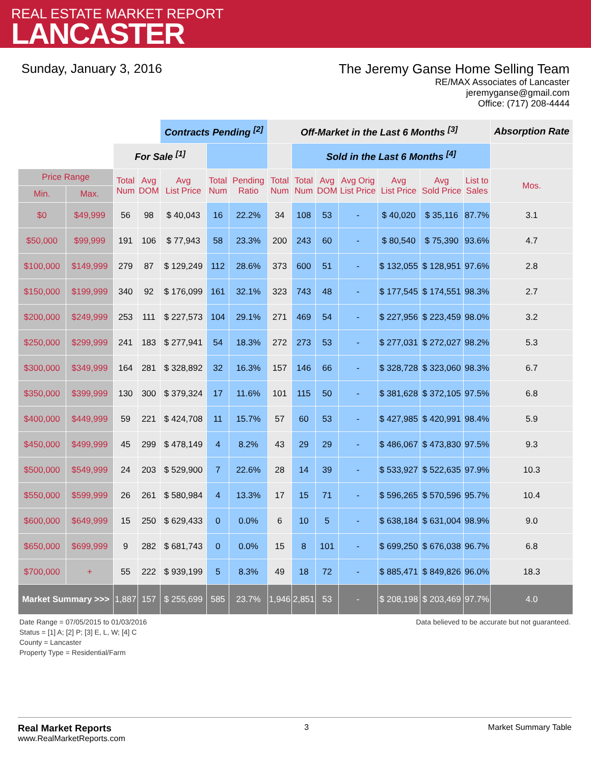REAL ESTATE MARKET REPORT
LANCASTER
Sunday, January 3, 2016 The Jeremy Ganse Home Selling Team
RE/MAX Associates of Lancaster
jeremyganse@gmail.com
Office: (717) 208-4444
| | | | | Contracts Pending <sup>[2]</sup> | | | Off-Market in the Last 6 Months <sup>[3]</sup> | | | | | | | Absorption Rate |
| | | For Sale <sup>[1]</sup> | | | | | | Sold in the Last 6 Months <sup>[4]</sup> | | | | | | |
| Price Range | | Total Num | Avg DOM | Avg List Price | Total Num | Pending Ratio | Total Num | Total Num | Avg DOM | Avg Orig List Price | Avg List Price | Avg Sold Price | List to Sales | Mos. |
| Min. | Max. | | | | | | | | | | | | | |
| $0 | $49,999 | 56 | 98 | $ 40,043 | 16 | 22.2% | 34 | 108 | 53 | - | $ 40,020 | $ 35,116 | 87.7% | 3.1 |
| $50,000 | $99,999 | 191 | 106 | $ 77,943 | 58 | 23.3% | 200 | 243 | 60 | - | $ 80,540 | $ 75,390 | 93.6% | 4.7 |
| $100,000 | $149,999 | 279 | 87 | $ 129,249 | 112 | 28.6% | 373 | 600 | 51 | - | $ 132,055 | $ 128,951 | 97.6% | 2.8 |
| $150,000 | $199,999 | 340 | 92 | $ 176,099 | 161 | 32.1% | 323 | 743 | 48 | - | $ 177,545 | $ 174,551 | 98.3% | 2.7 |
| $200,000 | $249,999 | 253 | 111 | $ 227,573 | 104 | 29.1% | 271 | 469 | 54 | - | $ 227,956 | $ 223,459 | 98.0% | 3.2 |
| $250,000 | $299,999 | 241 | 183 | $ 277,941 | 54 | 18.3% | 272 | 273 | 53 | - | $ 277,031 | $ 272,027 | 98.2% | 5.3 |
| $300,000 | $349,999 | 164 | 281 | $ 328,892 | 32 | 16.3% | 157 | 146 | 66 | - | $ 328,728 | $ 323,060 | 98.3% | 6.7 |
| $350,000 | $399,999 | 130 | 300 | $ 379,324 | 17 | 11.6% | 101 | 115 | 50 | - | $ 381,628 | $ 372,105 | 97.5% | 6.8 |
| $400,000 | $449,999 | 59 | 221 | $ 424,708 | 11 | 15.7% | 57 | 60 | 53 | - | $ 427,985 | $ 420,991 | 98.4% | 5.9 |
| $450,000 | $499,999 | 45 | 299 | $ 478,149 | 4 | 8.2% | 43 | 29 | 29 | - | $ 486,067 | $ 473,830 | 97.5% | 9.3 |
| $500,000 | $549,999 | 24 | 203 | $ 529,900 | 7 | 22.6% | 28 | 14 | 39 | - | $ 533,927 | $ 522,635 | 97.9% | 10.3 |
| $550,000 | $599,999 | 26 | 261 | $ 580,984 | 4 | 13.3% | 17 | 15 | 71 | - | $ 596,265 | $ 570,596 | 95.7% | 10.4 |
| $600,000 | $649,999 | 15 | 250 | $ 629,433 | 0 | 0.0% | 6 | 10 | 5 | - | $ 638,184 | $ 631,004 | 98.9% | 9.0 |
| $650,000 | $699,999 | 9 | 282 | $ 681,743 | 0 | 0.0% | 15 | 8 | 101 | - | $ 699,250 | $ 676,038 | 96.7% | 6.8 |
| $700,000 | + | 55 | 222 | $ 939,199 | 5 | 8.3% | 49 | 18 | 72 | - | $ 885,471 | $ 849,826 | 96.0% | 18.3 |
| Market Summary >>> | | 1,887 | 157 | $ 255,699 | 585 | 23.7% | 1,946 | 2,851 | 53 | - | $ 208,198 | $ 203,469 | 97.7% | 4.0 |
Date Range = 07/05/2015 to 01/03/2016
Status = [1] A; [2] P; [3] E, L, W; [4] C
County = Lancaster
Property Type = Residential/Farm
Data believed to be accurate but not guaranteed.
Real Market Reports
www.RealMarketReports.com
3 Market Summary Table